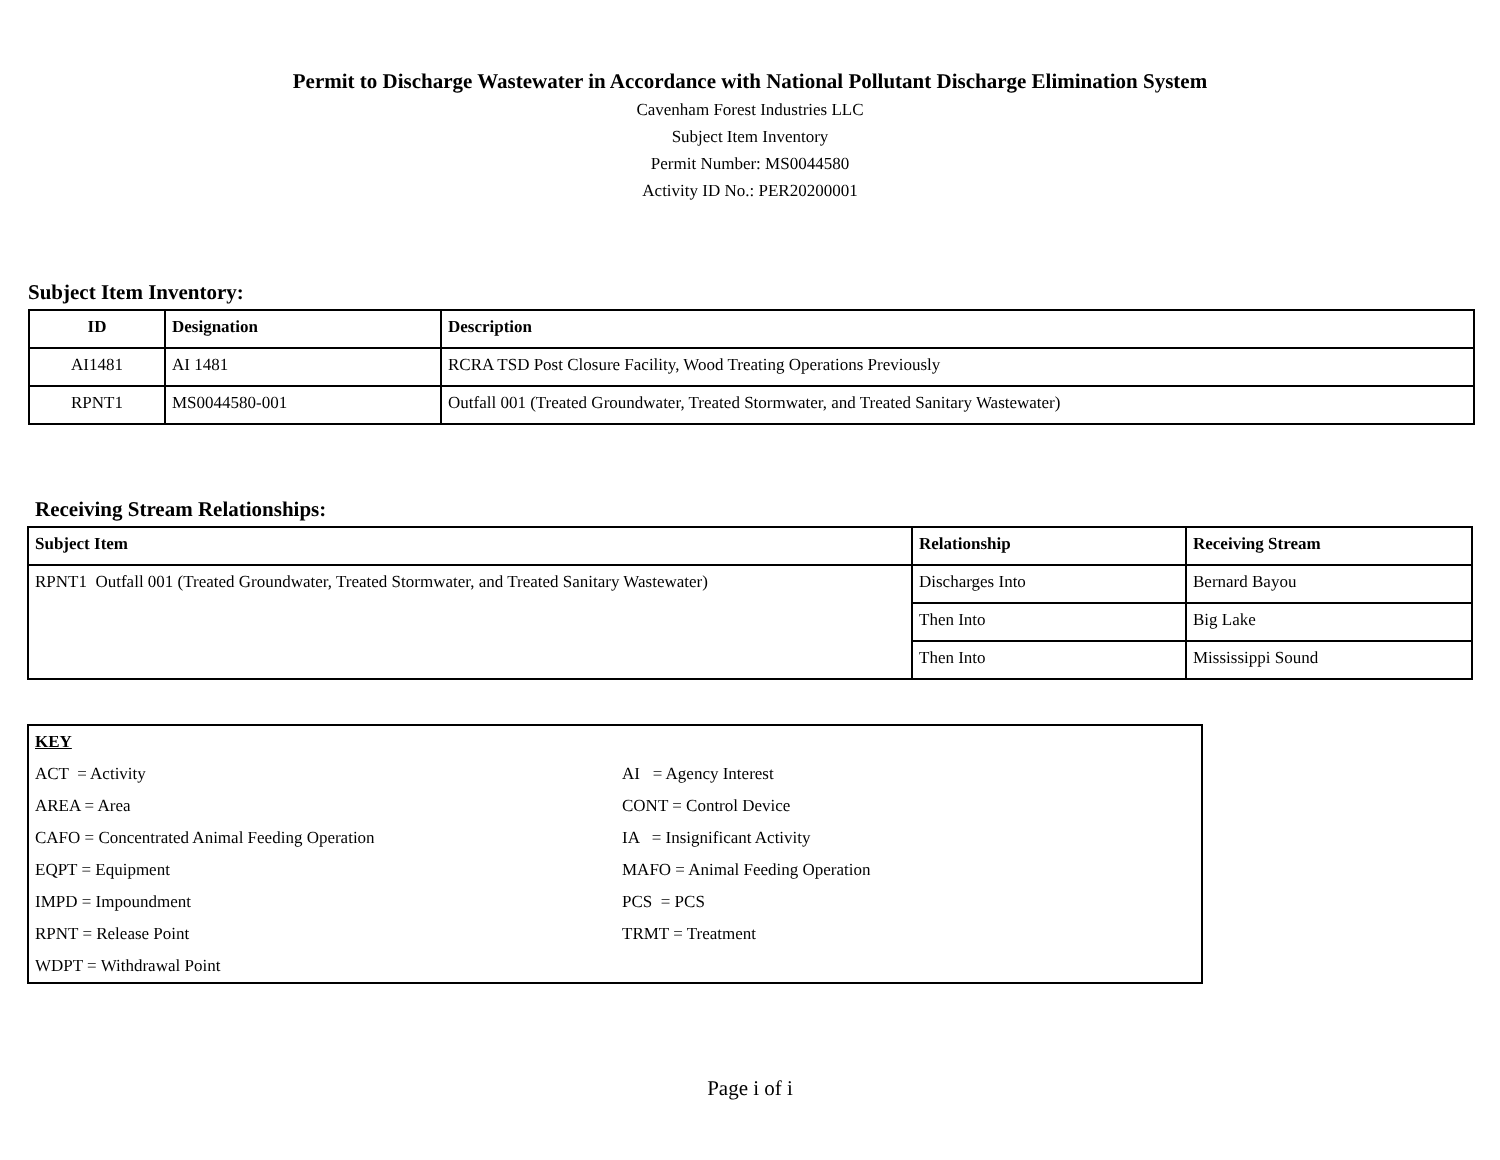Permit to Discharge Wastewater in Accordance with National Pollutant Discharge Elimination System
Cavenham Forest Industries LLC
Subject Item Inventory
Permit Number: MS0044580
Activity ID No.: PER20200001
Subject Item Inventory:
| ID | Designation | Description |
| --- | --- | --- |
| AI1481 | AI 1481 | RCRA TSD Post Closure Facility, Wood Treating Operations Previously |
| RPNT1 | MS0044580-001 | Outfall 001 (Treated Groundwater, Treated Stormwater, and Treated Sanitary Wastewater) |
Receiving Stream Relationships:
| Subject Item | Relationship | Receiving Stream |
| --- | --- | --- |
| RPNT1 Outfall 001 (Treated Groundwater, Treated Stormwater, and Treated Sanitary Wastewater) | Discharges Into | Bernard Bayou |
| | Then Into | Big Lake |
| | Then Into | Mississippi Sound |
| KEY | |
| ACT = Activity | AI = Agency Interest |
| AREA = Area | CONT = Control Device |
| CAFO = Concentrated Animal Feeding Operation | IA = Insignificant Activity |
| EQPT = Equipment | MAFO = Animal Feeding Operation |
| IMPD = Impoundment | PCS = PCS |
| RPNT = Release Point | TRMT = Treatment |
| WDPT = Withdrawal Point | |
Page i of i